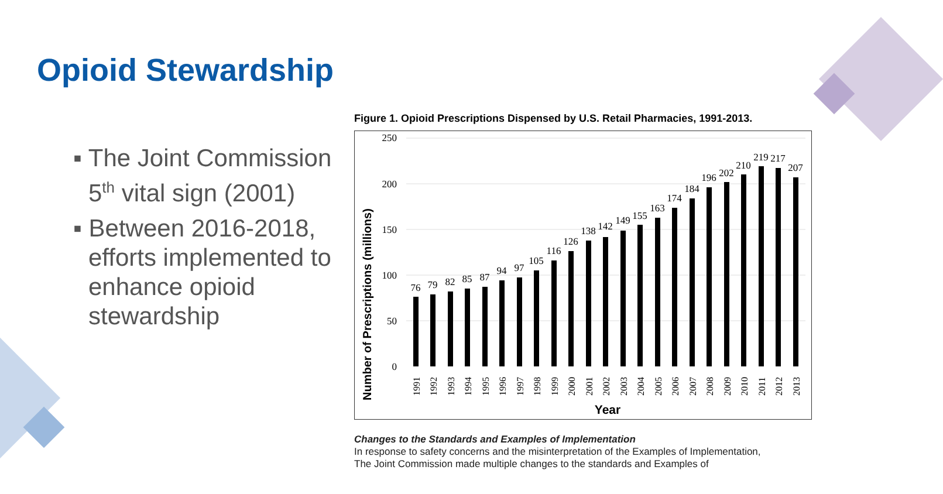Opioid Stewardship
▪ The Joint Commission 5<sup>th</sup> vital sign (2001)
▪ Between 2016-2018, efforts implemented to enhance opioid stewardship
Figure 1. Opioid Prescriptions Dispensed by U.S. Retail Pharmacies, 1991-2013.
Number of Prescriptions (millions)
250
200
150
100
50
0
76
79
82
85
87
94
97
105
116
126
138
142
149
155
163
174
184
196
202
210
219
217
207
1991
1992
1993
1994
1995
1996
1997
1998
1999
2000
2001
2002
2003
2004
2005
2006
2007
2008
2009
2010
2011
2012
2013
Year
Changes to the Standards and Examples of Implementation
In response to safety concerns and the misinterpretation of the Examples of Implementation,
The Joint Commission made multiple changes to the standards and Examples of